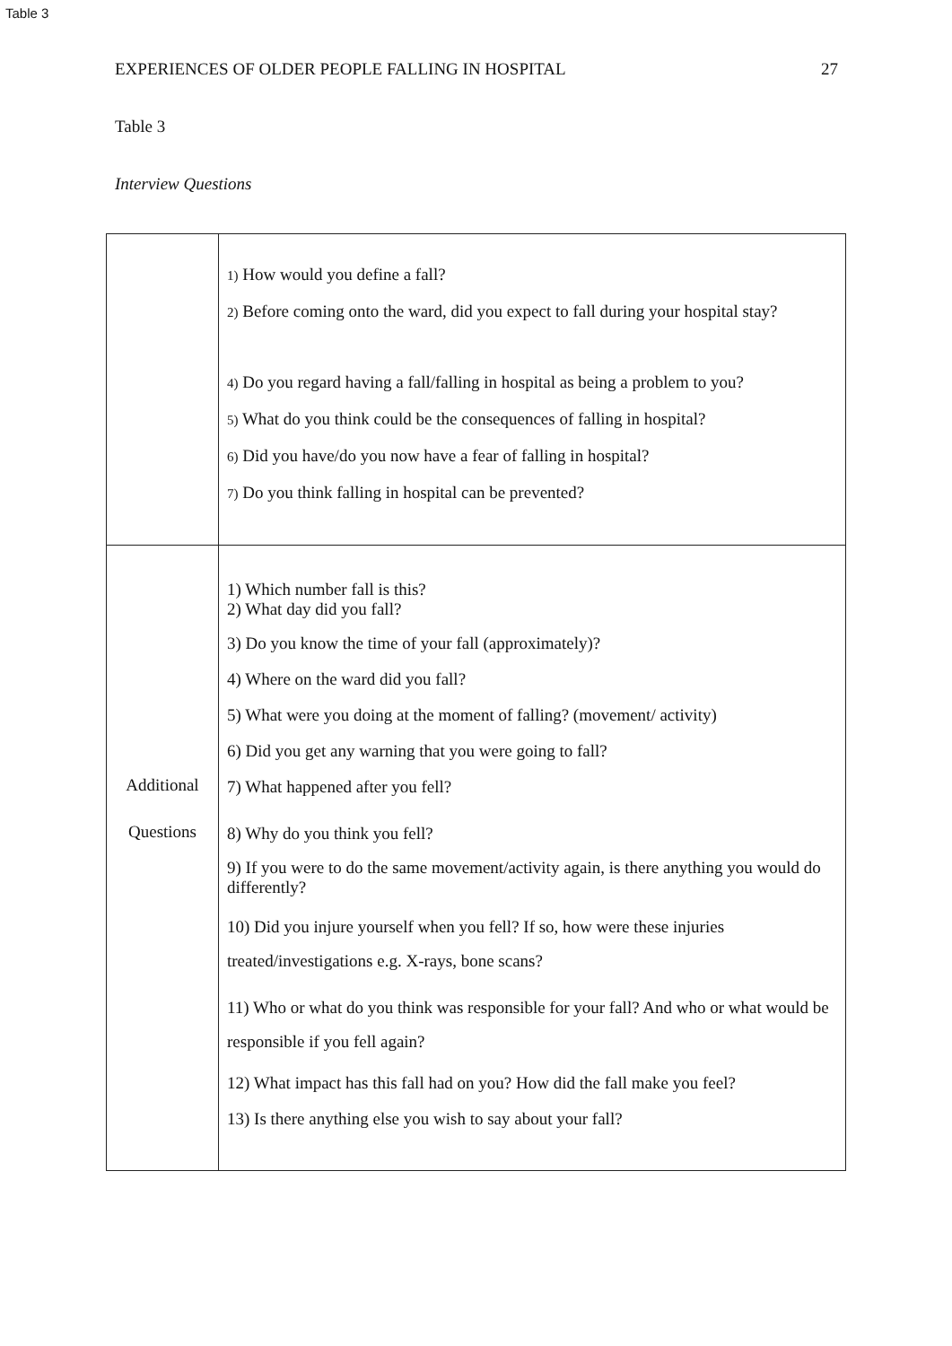Table 3
EXPERIENCES OF OLDER PEOPLE FALLING IN HOSPITAL 27
Table 3
Interview Questions
| | 1) How would you define a fall? 2) Before coming onto the ward, did you expect to fall during your hospital stay? 4) Do you regard having a fall/falling in hospital as being a problem to you? 5) What do you think could be the consequences of falling in hospital? 6) Did you have/do you now have a fear of falling in hospital? 7) Do you think falling in hospital can be prevented? |
| Additional Questions | 1) Which number fall is this? 2) What day did you fall? 3) Do you know the time of your fall (approximately)? 4) Where on the ward did you fall? 5) What were you doing at the moment of falling? (movement/ activity) 6) Did you get any warning that you were going to fall? 7) What happened after you fell? 8) Why do you think you fell? 9) If you were to do the same movement/activity again, is there anything you would do differently? 10) Did you injure yourself when you fell? If so, how were these injuries treated/investigations e.g. X-rays, bone scans? 11) Who or what do you think was responsible for your fall? And who or what would be responsible if you fell again? 12) What impact has this fall had on you? How did the fall make you feel? 13) Is there anything else you wish to say about your fall? |